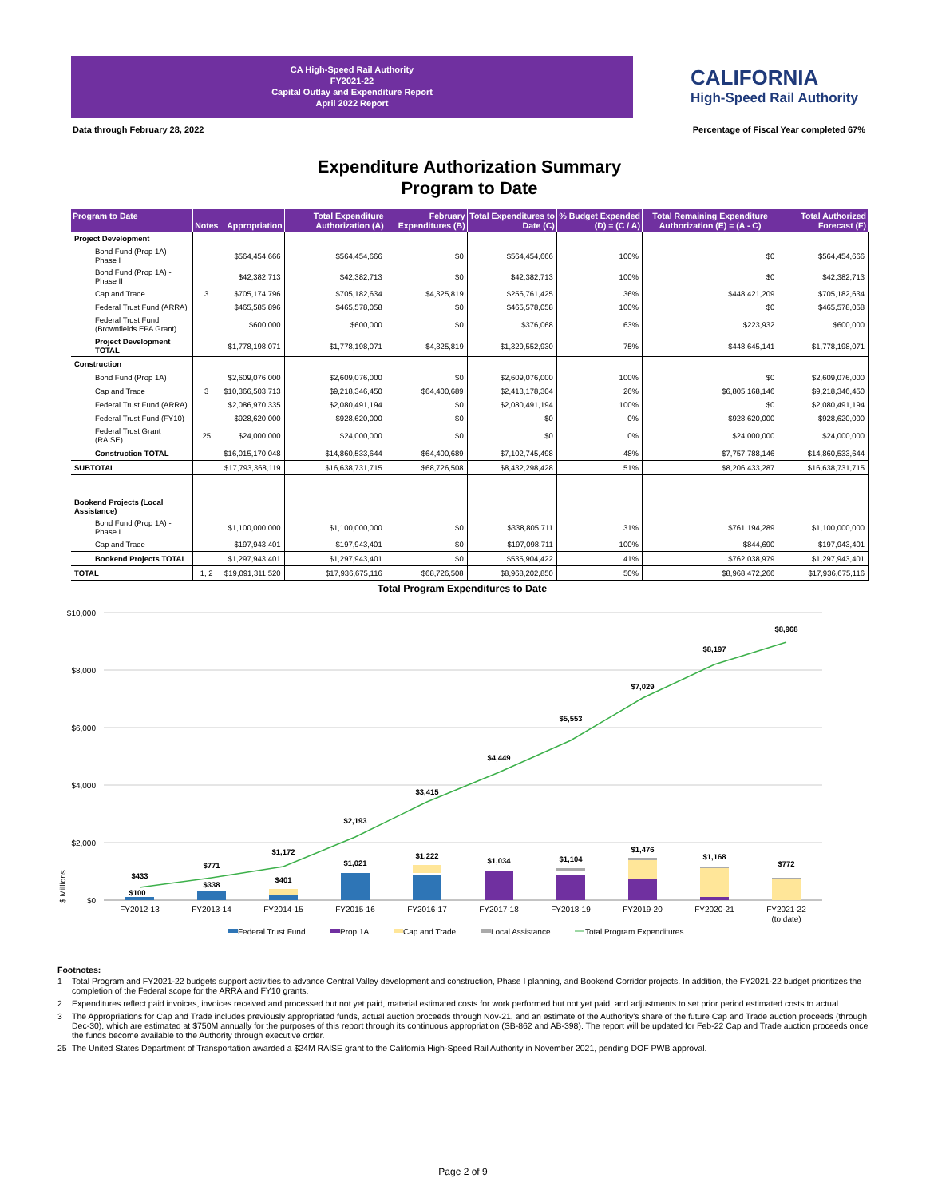CA High-Speed Rail Authority
FY2021-22
Capital Outlay and Expenditure Report
April 2022 Report
CALIFORNIA
High-Speed Rail Authority
Data through February 28, 2022
Percentage of Fiscal Year completed 67%
Expenditure Authorization Summary
Program to Date
| Program to Date | Notes | Appropriation | Total Expenditure Authorization (A) | February Expenditures (B) | Total Expenditures to Date (C) | % Budget Expended (D) = (C / A) | Total Remaining Expenditure Authorization (E) = (A - C) | Total Authorized Forecast (F) |
| --- | --- | --- | --- | --- | --- | --- | --- | --- |
| Project Development | | | | | | | | |
| Bond Fund (Prop 1A) - Phase I | | $564,454,666 | $564,454,666 | $0 | $564,454,666 | 100% | $0 | $564,454,666 |
| Bond Fund (Prop 1A) - Phase II | | $42,382,713 | $42,382,713 | $0 | $42,382,713 | 100% | $0 | $42,382,713 |
| Cap and Trade | 3 | $705,174,796 | $705,182,634 | $4,325,819 | $256,761,425 | 36% | $448,421,209 | $705,182,634 |
| Federal Trust Fund (ARRA) | | $465,585,896 | $465,578,058 | $0 | $465,578,058 | 100% | $0 | $465,578,058 |
| Federal Trust Fund (Brownfields EPA Grant) | | $600,000 | $600,000 | $0 | $376,068 | 63% | $223,932 | $600,000 |
| Project Development TOTAL | | $1,778,198,071 | $1,778,198,071 | $4,325,819 | $1,329,552,930 | 75% | $448,645,141 | $1,778,198,071 |
| Construction | | | | | | | | |
| Bond Fund (Prop 1A) | | $2,609,076,000 | $2,609,076,000 | $0 | $2,609,076,000 | 100% | $0 | $2,609,076,000 |
| Cap and Trade | 3 | $10,366,503,713 | $9,218,346,450 | $64,400,689 | $2,413,178,304 | 26% | $6,805,168,146 | $9,218,346,450 |
| Federal Trust Fund (ARRA) | | $2,086,970,335 | $2,080,491,194 | $0 | $2,080,491,194 | 100% | $0 | $2,080,491,194 |
| Federal Trust Fund (FY10) | | $928,620,000 | $928,620,000 | $0 | $0 | 0% | $928,620,000 | $928,620,000 |
| Federal Trust Grant (RAISE) | 25 | $24,000,000 | $24,000,000 | $0 | $0 | 0% | $24,000,000 | $24,000,000 |
| Construction TOTAL | | $16,015,170,048 | $14,860,533,644 | $64,400,689 | $7,102,745,498 | 48% | $7,757,788,146 | $14,860,533,644 |
| SUBTOTAL | | $17,793,368,119 | $16,638,731,715 | $68,726,508 | $8,432,298,428 | 51% | $8,206,433,287 | $16,638,731,715 |
| Bookend Projects (Local Assistance) | | | | | | | | |
| Bond Fund (Prop 1A) - Phase I | | $1,100,000,000 | $1,100,000,000 | $0 | $338,805,711 | 31% | $761,194,289 | $1,100,000,000 |
| Cap and Trade | | $197,943,401 | $197,943,401 | $0 | $197,098,711 | 100% | $844,690 | $197,943,401 |
| Bookend Projects TOTAL | | $1,297,943,401 | $1,297,943,401 | $0 | $535,904,422 | 41% | $762,038,979 | $1,297,943,401 |
| TOTAL | 1, 2 | $19,091,311,520 | $17,936,675,116 | $68,726,508 | $8,968,202,850 | 50% | $8,968,472,266 | $17,936,675,116 |
Total Program Expenditures to Date
$10,000
$8,000
$6,000
$4,000
$2,000
$0
$ Millions
$433
$771
$1,172
$2,193
$3,415
$4,449
$5,553
$7,029
$8,197
$8,968
$100
$338
$401
$1,021
$1,222
$1,034
$1,104
$1,476
$1,168
$772
FY2012-13
FY2013-14
FY2014-15
FY2015-16
FY2016-17
FY2017-18
FY2018-19
FY2019-20
FY2020-21
FY2021-22
(to date)
Federal Trust Fund
Prop 1A
Cap and Trade
Local Assistance
Total Program Expenditures
Footnotes:
1 Total Program and FY2021-22 budgets support activities to advance Central Valley development and construction, Phase I planning, and Bookend Corridor projects. In addition, the FY2021-22 budget prioritizes the completion of the Federal scope for the ARRA and FY10 grants.
2 Expenditures reflect paid invoices, invoices received and processed but not yet paid, material estimated costs for work performed but not yet paid, and adjustments to set prior period estimated costs to actual.
3 The Appropriations for Cap and Trade includes previously appropriated funds, actual auction proceeds through Nov-21, and an estimate of the Authority's share of the future Cap and Trade auction proceeds (through Dec-30), which are estimated at $750M annually for the purposes of this report through its continuous appropriation (SB-862 and AB-398). The report will be updated for Feb-22 Cap and Trade auction proceeds once the funds become available to the Authority through executive order.
25 The United States Department of Transportation awarded a $24M RAISE grant to the California High-Speed Rail Authority in November 2021, pending DOF PWB approval.
Page 2 of 9